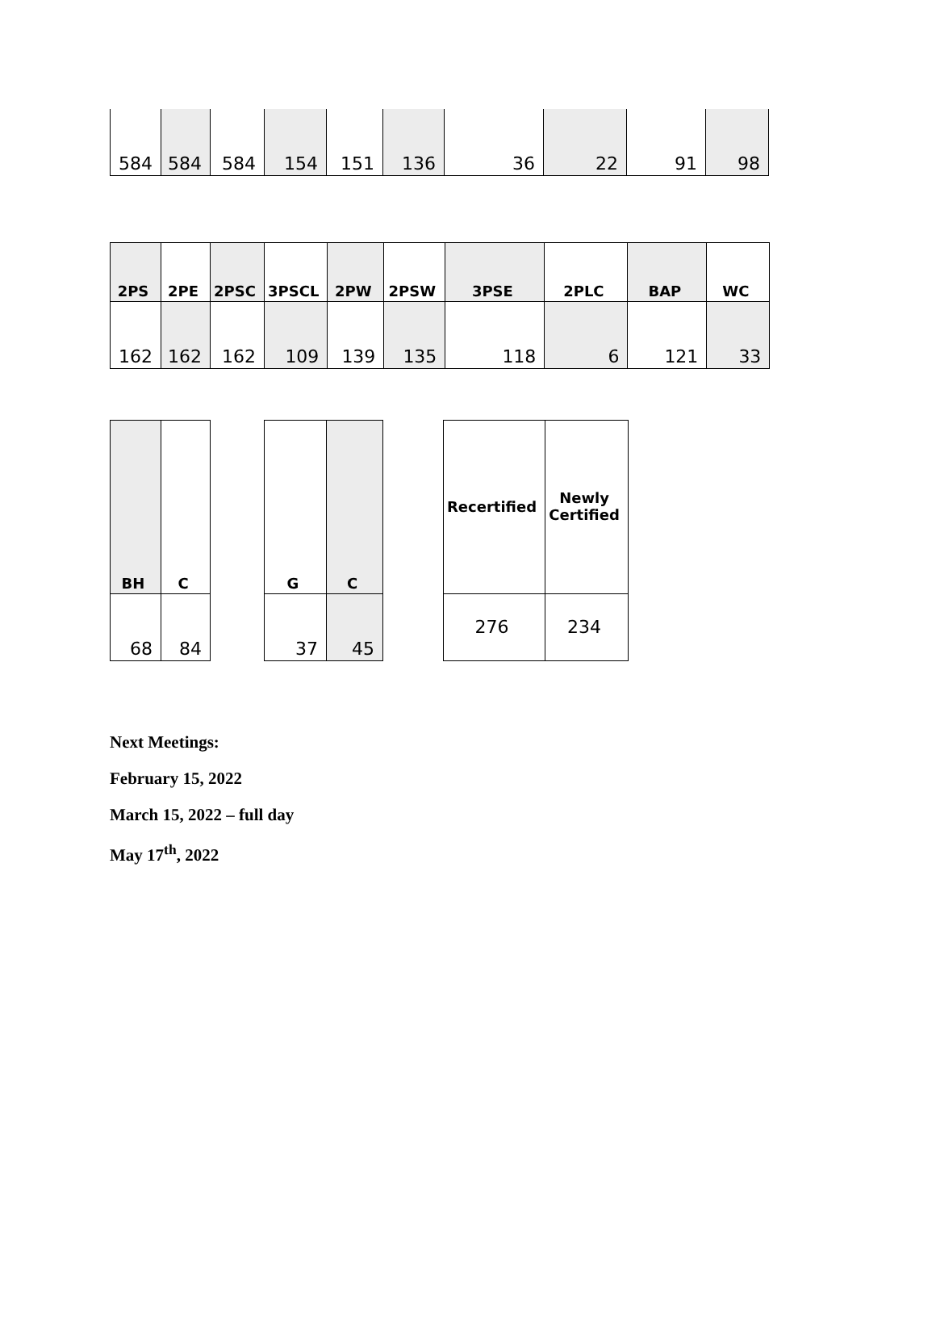| 584 | 584 | 584 | 154 | 151 | 136 | 36 | 22 | 91 | 98 |
| 2PS | 2PE | 2PSC | 3PSCL | 2PW | 2PSW | 3PSE | 2PLC | BAP | WC |
| --- | --- | --- | --- | --- | --- | --- | --- | --- | --- |
| 162 | 162 | 162 | 109 | 139 | 135 | 118 | 6 | 121 | 33 |
| BH | C |
| --- | --- |
| 68 | 84 |
| G | C |
| --- | --- |
| 37 | 45 |
| Recertified | Newly Certified |
| --- | --- |
| 276 | 234 |
Next Meetings:
February 15, 2022
March 15, 2022 – full day
May 17<sup>th</sup>, 2022